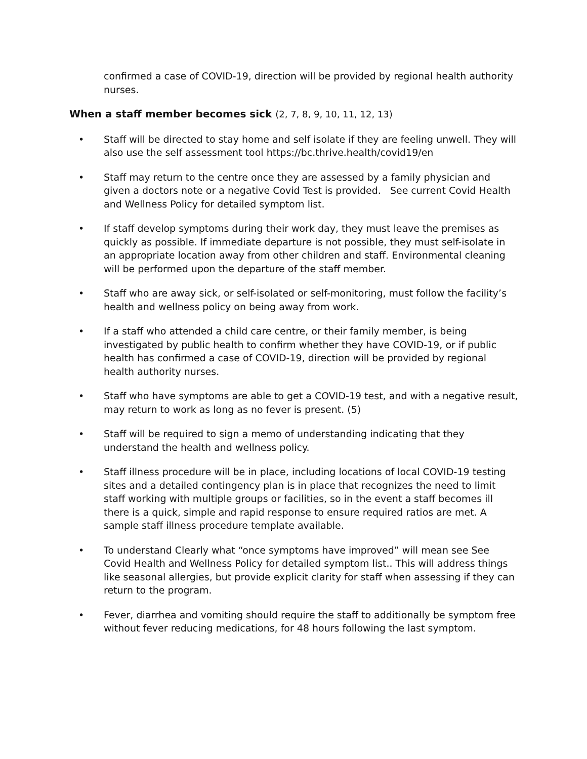confirmed a case of COVID-19, direction will be provided by regional health authority nurses.
When a staff member becomes sick (2, 7, 8, 9, 10, 11, 12, 13)
• Staff will be directed to stay home and self isolate if they are feeling unwell. They will also use the self assessment tool https://bc.thrive.health/covid19/en
• Staff may return to the centre once they are assessed by a family physician and given a doctors note or a negative Covid Test is provided. See current Covid Health and Wellness Policy for detailed symptom list.
• If staff develop symptoms during their work day, they must leave the premises as quickly as possible. If immediate departure is not possible, they must self-isolate in an appropriate location away from other children and staff. Environmental cleaning will be performed upon the departure of the staff member.
• Staff who are away sick, or self-isolated or self-monitoring, must follow the facility’s health and wellness policy on being away from work.
• If a staff who attended a child care centre, or their family member, is being investigated by public health to confirm whether they have COVID-19, or if public health has confirmed a case of COVID-19, direction will be provided by regional health authority nurses.
• Staff who have symptoms are able to get a COVID-19 test, and with a negative result, may return to work as long as no fever is present. (5)
• Staff will be required to sign a memo of understanding indicating that they understand the health and wellness policy.
• Staff illness procedure will be in place, including locations of local COVID-19 testing sites and a detailed contingency plan is in place that recognizes the need to limit staff working with multiple groups or facilities, so in the event a staff becomes ill there is a quick, simple and rapid response to ensure required ratios are met. A sample staff illness procedure template available.
• To understand Clearly what “once symptoms have improved” will mean see See Covid Health and Wellness Policy for detailed symptom list.. This will address things like seasonal allergies, but provide explicit clarity for staff when assessing if they can return to the program.
• Fever, diarrhea and vomiting should require the staff to additionally be symptom free without fever reducing medications, for 48 hours following the last symptom.